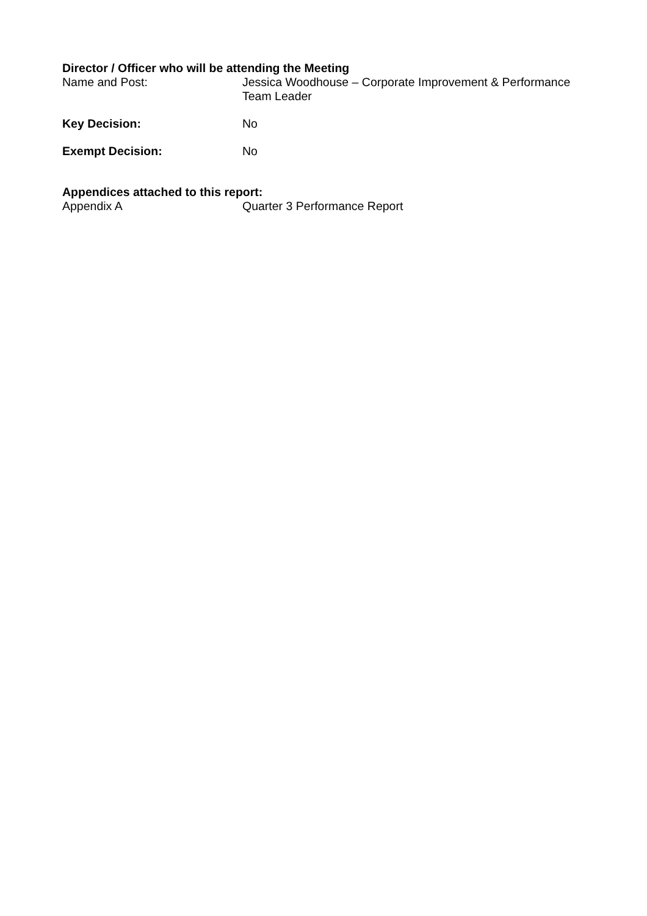Director / Officer who will be attending the Meeting
Name and Post: Jessica Woodhouse – Corporate Improvement & Performance Team Leader
Key Decision: No
Exempt Decision: No
Appendices attached to this report:
Appendix A Quarter 3 Performance Report